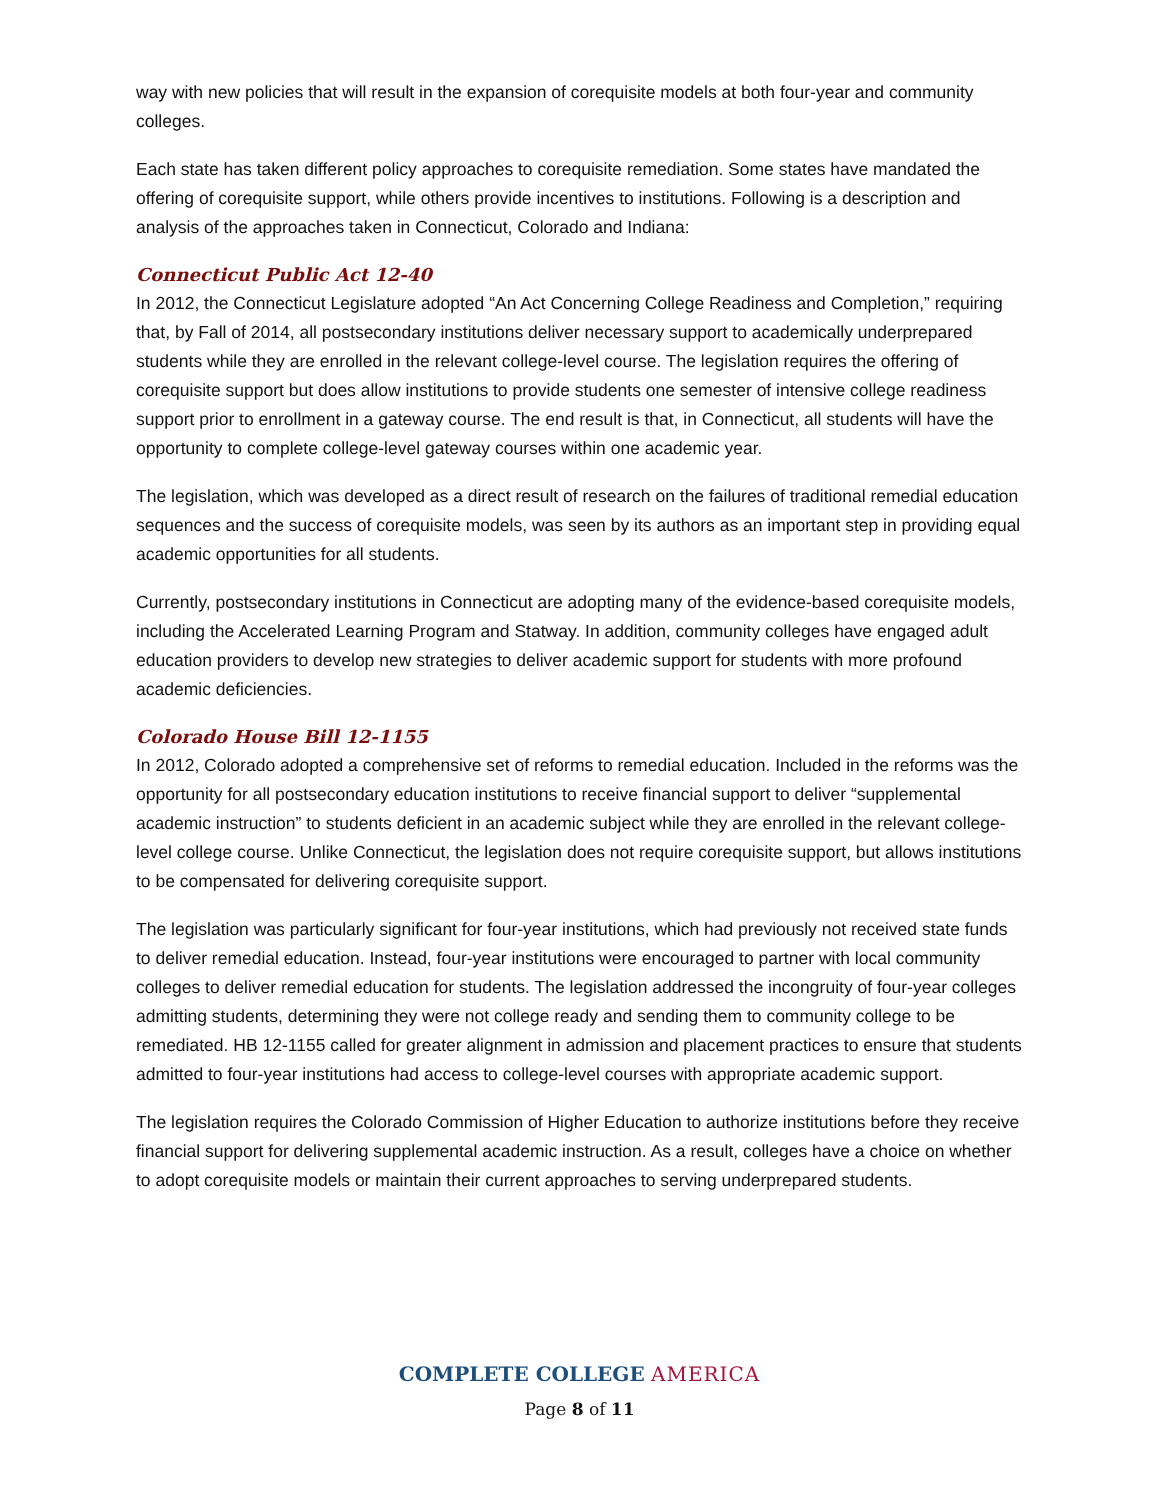way with new policies that will result in the expansion of corequisite models at both four-year and community colleges.
Each state has taken different policy approaches to corequisite remediation. Some states have mandated the offering of corequisite support, while others provide incentives to institutions. Following is a description and analysis of the approaches taken in Connecticut, Colorado and Indiana:
Connecticut Public Act 12-40
In 2012, the Connecticut Legislature adopted “An Act Concerning College Readiness and Completion,” requiring that, by Fall of 2014, all postsecondary institutions deliver necessary support to academically underprepared students while they are enrolled in the relevant college-level course. The legislation requires the offering of corequisite support but does allow institutions to provide students one semester of intensive college readiness support prior to enrollment in a gateway course. The end result is that, in Connecticut, all students will have the opportunity to complete college-level gateway courses within one academic year.
The legislation, which was developed as a direct result of research on the failures of traditional remedial education sequences and the success of corequisite models, was seen by its authors as an important step in providing equal academic opportunities for all students.
Currently, postsecondary institutions in Connecticut are adopting many of the evidence-based corequisite models, including the Accelerated Learning Program and Statway. In addition, community colleges have engaged adult education providers to develop new strategies to deliver academic support for students with more profound academic deficiencies.
Colorado House Bill 12-1155
In 2012, Colorado adopted a comprehensive set of reforms to remedial education. Included in the reforms was the opportunity for all postsecondary education institutions to receive financial support to deliver “supplemental academic instruction” to students deficient in an academic subject while they are enrolled in the relevant college-level college course. Unlike Connecticut, the legislation does not require corequisite support, but allows institutions to be compensated for delivering corequisite support.
The legislation was particularly significant for four-year institutions, which had previously not received state funds to deliver remedial education. Instead, four-year institutions were encouraged to partner with local community colleges to deliver remedial education for students. The legislation addressed the incongruity of four-year colleges admitting students, determining they were not college ready and sending them to community college to be remediated. HB 12-1155 called for greater alignment in admission and placement practices to ensure that students admitted to four-year institutions had access to college-level courses with appropriate academic support.
The legislation requires the Colorado Commission of Higher Education to authorize institutions before they receive financial support for delivering supplemental academic instruction. As a result, colleges have a choice on whether to adopt corequisite models or maintain their current approaches to serving underprepared students.
COMPLETE COLLEGE AMERICA
Page 8 of 11